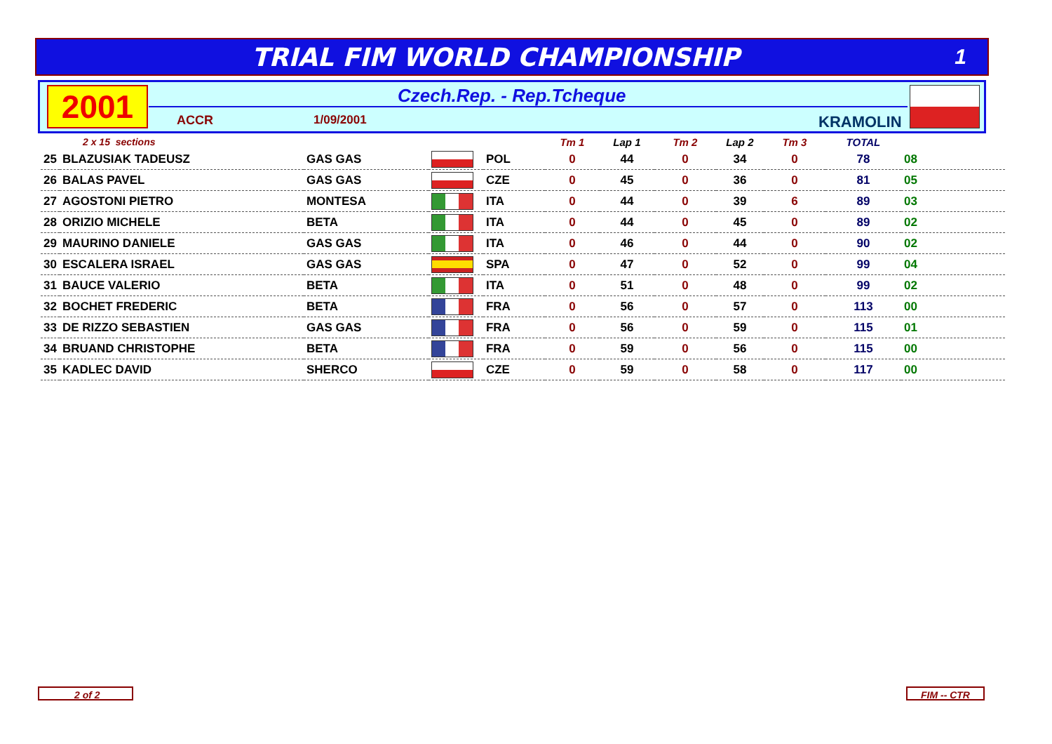TRIAL FIM WORLD CHAMPIONSHIP
1
2001 Czech.Rep. - Rep.Tcheque
ACCR 1/09/2001 KRAMOLIN
| 2 x 15 sections | | | | | Tm 1 | Lap 1 | Tm 2 | Lap 2 | Tm 3 | TOTAL | |
| --- | --- | --- | --- | --- | --- | --- | --- | --- | --- | --- | --- |
| 25 | BLAZUSIAK TADEUSZ | GAS GAS | | POL | 0 | 44 | 0 | 34 | 0 | 78 | 08 |
| 26 | BALAS PAVEL | GAS GAS | | CZE | 0 | 45 | 0 | 36 | 0 | 81 | 05 |
| 27 | AGOSTONI PIETRO | MONTESA | | ITA | 0 | 44 | 0 | 39 | 6 | 89 | 03 |
| 28 | ORIZIO MICHELE | BETA | | ITA | 0 | 44 | 0 | 45 | 0 | 89 | 02 |
| 29 | MAURINO DANIELE | GAS GAS | | ITA | 0 | 46 | 0 | 44 | 0 | 90 | 02 |
| 30 | ESCALERA ISRAEL | GAS GAS | | SPA | 0 | 47 | 0 | 52 | 0 | 99 | 04 |
| 31 | BAUCE VALERIO | BETA | | ITA | 0 | 51 | 0 | 48 | 0 | 99 | 02 |
| 32 | BOCHET FREDERIC | BETA | | FRA | 0 | 56 | 0 | 57 | 0 | 113 | 00 |
| 33 | DE RIZZO SEBASTIEN | GAS GAS | | FRA | 0 | 56 | 0 | 59 | 0 | 115 | 01 |
| 34 | BRUAND CHRISTOPHE | BETA | | FRA | 0 | 59 | 0 | 56 | 0 | 115 | 00 |
| 35 | KADLEC DAVID | SHERCO | | CZE | 0 | 59 | 0 | 58 | 0 | 117 | 00 |
2 of 2 FIM -- CTR